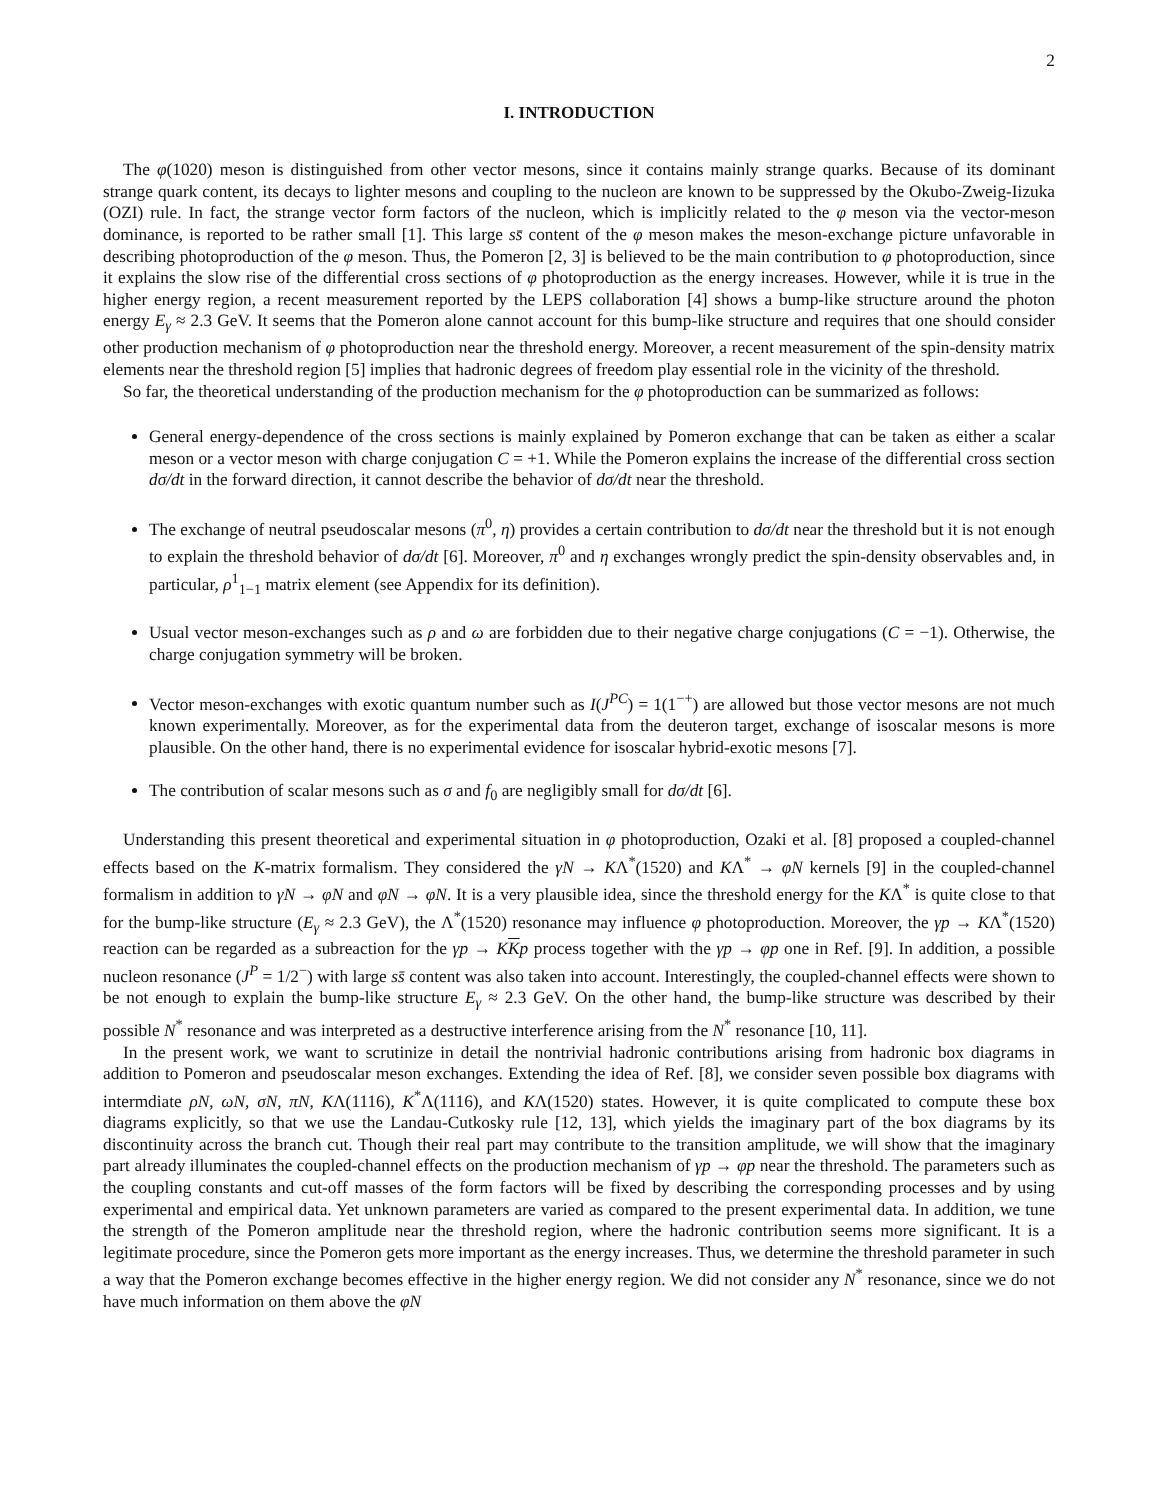2
I. INTRODUCTION
The φ(1020) meson is distinguished from other vector mesons, since it contains mainly strange quarks. Because of its dominant strange quark content, its decays to lighter mesons and coupling to the nucleon are known to be suppressed by the Okubo-Zweig-Iizuka (OZI) rule. In fact, the strange vector form factors of the nucleon, which is implicitly related to the φ meson via the vector-meson dominance, is reported to be rather small [1]. This large ss̄ content of the φ meson makes the meson-exchange picture unfavorable in describing photoproduction of the φ meson. Thus, the Pomeron [2, 3] is believed to be the main contribution to φ photoproduction, since it explains the slow rise of the differential cross sections of φ photoproduction as the energy increases. However, while it is true in the higher energy region, a recent measurement reported by the LEPS collaboration [4] shows a bump-like structure around the photon energy E<sub>γ</sub> ≈ 2.3 GeV. It seems that the Pomeron alone cannot account for this bump-like structure and requires that one should consider other production mechanism of φ photoproduction near the threshold energy. Moreover, a recent measurement of the spin-density matrix elements near the threshold region [5] implies that hadronic degrees of freedom play essential role in the vicinity of the threshold.
So far, the theoretical understanding of the production mechanism for the φ photoproduction can be summarized as follows:
General energy-dependence of the cross sections is mainly explained by Pomeron exchange that can be taken as either a scalar meson or a vector meson with charge conjugation C = +1. While the Pomeron explains the increase of the differential cross section dσ/dt in the forward direction, it cannot describe the behavior of dσ/dt near the threshold.
The exchange of neutral pseudoscalar mesons (π<sup>0</sup>, η) provides a certain contribution to dσ/dt near the threshold but it is not enough to explain the threshold behavior of dσ/dt [6]. Moreover, π<sup>0</sup> and η exchanges wrongly predict the spin-density observables and, in particular, ρ<sup>1</sup><sub>1−1</sub> matrix element (see Appendix for its definition).
Usual vector meson-exchanges such as ρ and ω are forbidden due to their negative charge conjugations (C = −1). Otherwise, the charge conjugation symmetry will be broken.
Vector meson-exchanges with exotic quantum number such as I(J<sup>PC</sup>) = 1(1<sup>−+</sup>) are allowed but those vector mesons are not much known experimentally. Moreover, as for the experimental data from the deuteron target, exchange of isoscalar mesons is more plausible. On the other hand, there is no experimental evidence for isoscalar hybrid-exotic mesons [7].
The contribution of scalar mesons such as σ and f<sub>0</sub> are negligibly small for dσ/dt [6].
Understanding this present theoretical and experimental situation in φ photoproduction, Ozaki et al. [8] proposed a coupled-channel effects based on the K-matrix formalism. They considered the γN → KΛ<sup>*</sup>(1520) and KΛ<sup>*</sup> → φN kernels [9] in the coupled-channel formalism in addition to γN → φN and φN → φN. It is a very plausible idea, since the threshold energy for the KΛ<sup>*</sup> is quite close to that for the bump-like structure (E<sub>γ</sub> ≈ 2.3 GeV), the Λ<sup>*</sup>(1520) resonance may influence φ photoproduction. Moreover, the γp → KΛ<sup>*</sup>(1520) reaction can be regarded as a subreaction for the γp → KKp process together with the γp → φp one in Ref. [9]. In addition, a possible nucleon resonance (J<sup>P</sup> = 1/2<sup>−</sup>) with large ss̄ content was also taken into account. Interestingly, the coupled-channel effects were shown to be not enough to explain the bump-like structure E<sub>γ</sub> ≈ 2.3 GeV. On the other hand, the bump-like structure was described by their possible N<sup>*</sup> resonance and was interpreted as a destructive interference arising from the N<sup>*</sup> resonance [10, 11].
In the present work, we want to scrutinize in detail the nontrivial hadronic contributions arising from hadronic box diagrams in addition to Pomeron and pseudoscalar meson exchanges. Extending the idea of Ref. [8], we consider seven possible box diagrams with intermdiate ρN, ωN, σN, πN, KΛ(1116), K<sup>*</sup>Λ(1116), and KΛ(1520) states. However, it is quite complicated to compute these box diagrams explicitly, so that we use the Landau-Cutkosky rule [12, 13], which yields the imaginary part of the box diagrams by its discontinuity across the branch cut. Though their real part may contribute to the transition amplitude, we will show that the imaginary part already illuminates the coupled-channel effects on the production mechanism of γp → φp near the threshold. The parameters such as the coupling constants and cut-off masses of the form factors will be fixed by describing the corresponding processes and by using experimental and empirical data. Yet unknown parameters are varied as compared to the present experimental data. In addition, we tune the strength of the Pomeron amplitude near the threshold region, where the hadronic contribution seems more significant. It is a legitimate procedure, since the Pomeron gets more important as the energy increases. Thus, we determine the threshold parameter in such a way that the Pomeron exchange becomes effective in the higher energy region. We did not consider any N<sup>*</sup> resonance, since we do not have much information on them above the φN